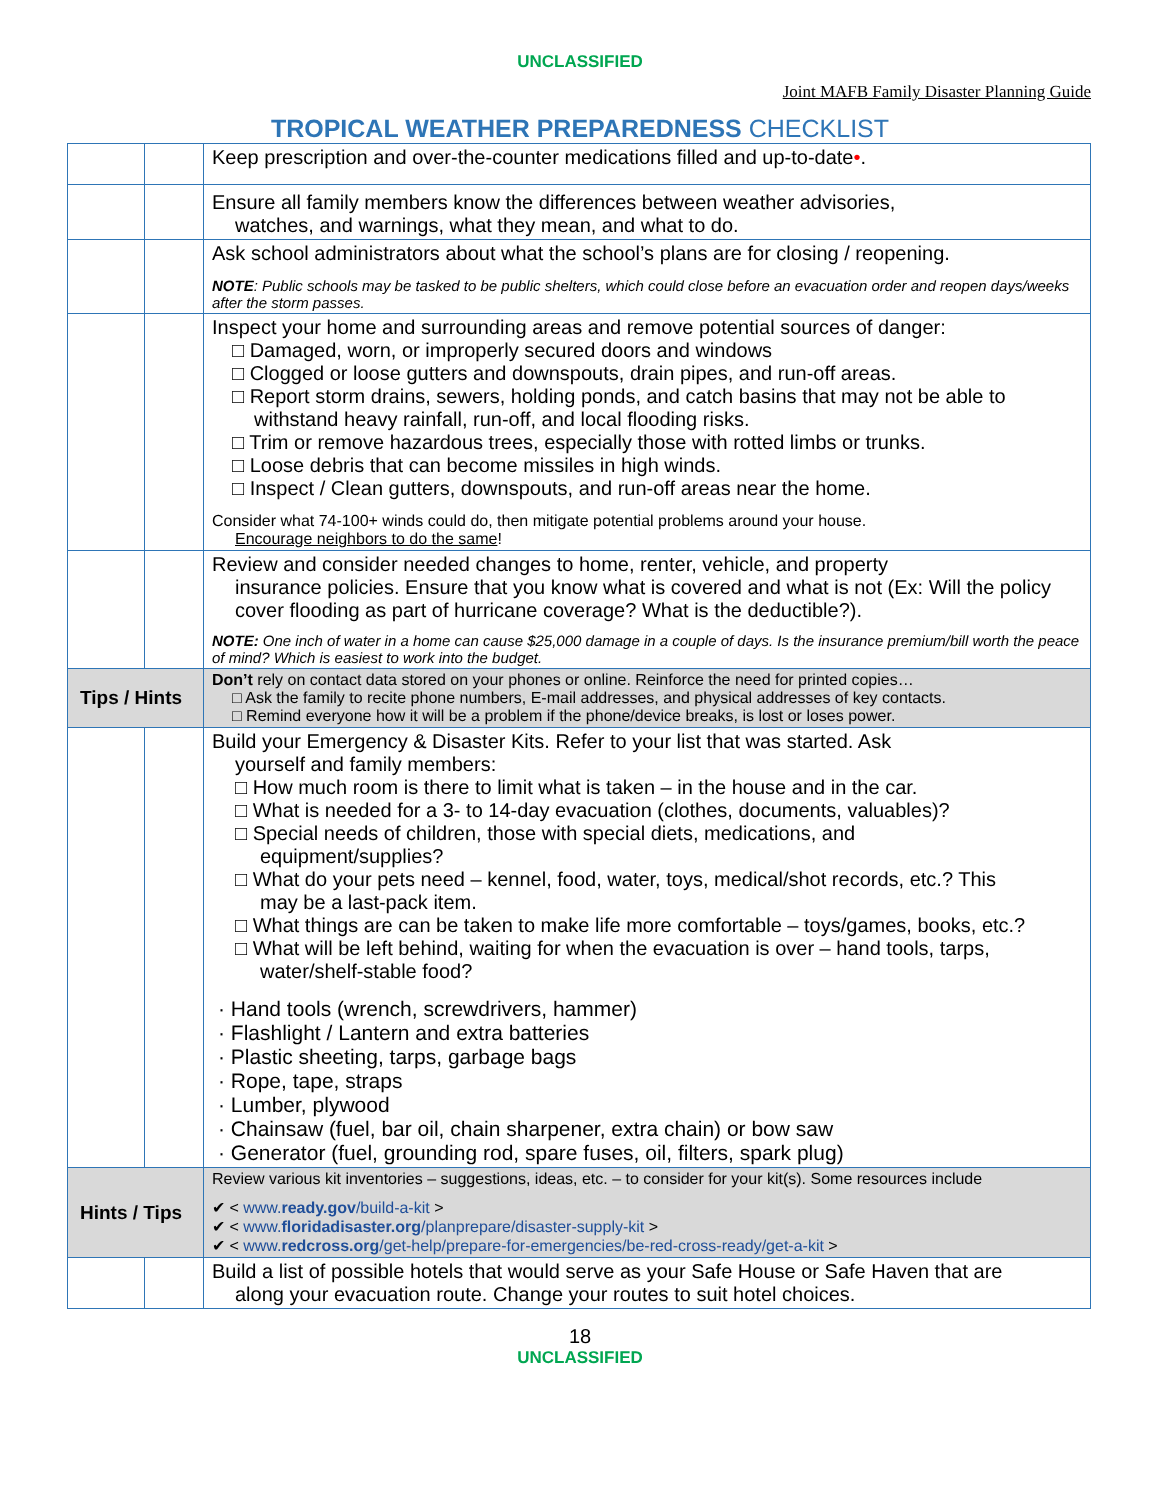UNCLASSIFIED
Joint MAFB Family Disaster Planning Guide
TROPICAL WEATHER PREPAREDNESS CHECKLIST
| | | Keep prescription and over-the-counter medications filled and up-to-date • . |
| | | Ensure all family members know the differences between weather advisories, watches, and warnings, what they mean, and what to do. |
| | | Ask school administrators about what the school’s plans are for closing / reopening. NOTE : Public schools may be tasked to be public shelters, which could close before an evacuation order and reopen days/weeks after the storm passes. |
| | | Inspect your home and surrounding areas and remove potential sources of danger: □ Damaged, worn, or improperly secured doors and windows □ Clogged or loose gutters and downspouts, drain pipes, and run-off areas. □ Report storm drains, sewers, holding ponds, and catch basins that may not be able to withstand heavy rainfall, run-off, and local flooding risks. □ Trim or remove hazardous trees, especially those with rotted limbs or trunks. □ Loose debris that can become missiles in high winds. □ Inspect / Clean gutters, downspouts, and run-off areas near the home. Consider what 74-100+ winds could do, then mitigate potential problems around your house. Encourage neighbors to do the same ! |
| | | Review and consider needed changes to home, renter, vehicle, and property insurance policies. Ensure that you know what is covered and what is not (Ex: Will the policy cover flooding as part of hurricane coverage? What is the deductible?). NOTE: One inch of water in a home can cause $25,000 damage in a couple of days. Is the insurance premium/bill worth the peace of mind? Which is easiest to work into the budget. |
| Tips / Hints | | Don’t rely on contact data stored on your phones or online. Reinforce the need for printed copies… □ Ask the family to recite phone numbers, E-mail addresses, and physical addresses of key contacts. □ Remind everyone how it will be a problem if the phone/device breaks, is lost or loses power. |
| | | Build your Emergency & Disaster Kits. Refer to your list that was started. Ask yourself and family members: □ How much room is there to limit what is taken – in the house and in the car. □ What is needed for a 3- to 14-day evacuation (clothes, documents, valuables)? □ Special needs of children, those with special diets, medications, and equipment/supplies? □ What do your pets need – kennel, food, water, toys, medical/shot records, etc.? This may be a last-pack item. □ What things are can be taken to make life more comfortable – toys/games, books, etc.? □ What will be left behind, waiting for when the evacuation is over – hand tools, tarps, water/shelf-stable food? · Hand tools (wrench, screwdrivers, hammer) · Flashlight / Lantern and extra batteries · Plastic sheeting, tarps, garbage bags · Rope, tape, straps · Lumber, plywood · Chainsaw (fuel, bar oil, chain sharpener, extra chain) or bow saw · Generator (fuel, grounding rod, spare fuses, oil, filters, spark plug) |
| Hints / Tips | | Review various kit inventories – suggestions, ideas, etc. – to consider for your kit(s). Some resources include ✔ < www. ready.gov /build-a-kit > ✔ < www. floridadisaster.org /planprepare/disaster-supply-kit > ✔ < www. redcross.org /get-help/prepare-for-emergencies/be-red-cross-ready/get-a-kit > |
| | | Build a list of possible hotels that would serve as your Safe House or Safe Haven that are along your evacuation route. Change your routes to suit hotel choices. |
18
UNCLASSIFIED